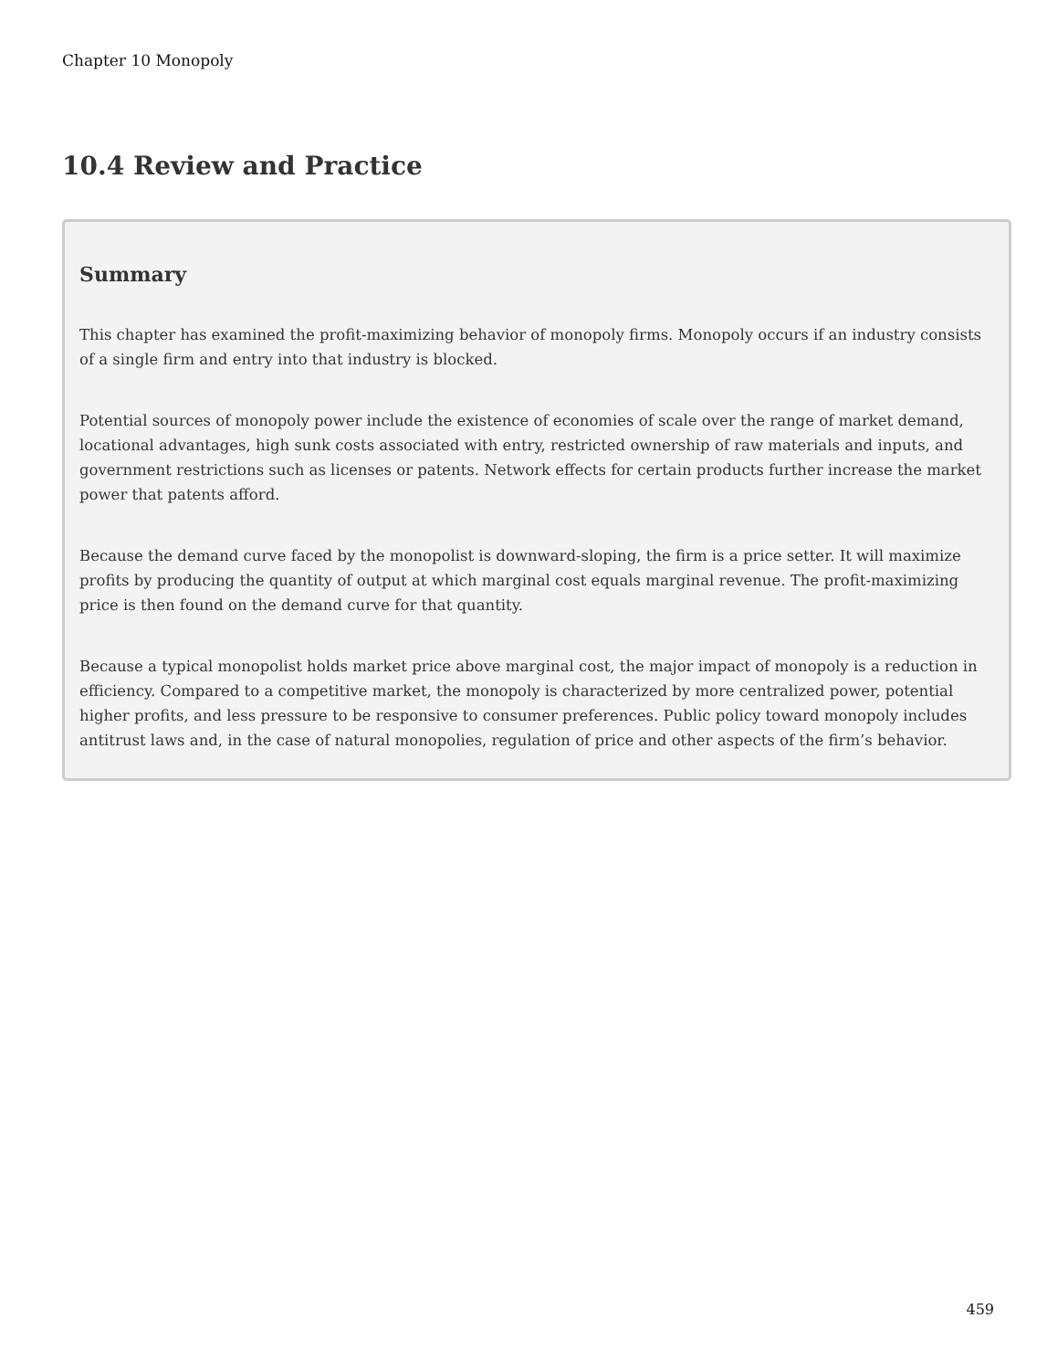Chapter 10 Monopoly
10.4 Review and Practice
Summary
This chapter has examined the profit-maximizing behavior of monopoly firms. Monopoly occurs if an industry consists of a single firm and entry into that industry is blocked.
Potential sources of monopoly power include the existence of economies of scale over the range of market demand, locational advantages, high sunk costs associated with entry, restricted ownership of raw materials and inputs, and government restrictions such as licenses or patents. Network effects for certain products further increase the market power that patents afford.
Because the demand curve faced by the monopolist is downward-sloping, the firm is a price setter. It will maximize profits by producing the quantity of output at which marginal cost equals marginal revenue. The profit-maximizing price is then found on the demand curve for that quantity.
Because a typical monopolist holds market price above marginal cost, the major impact of monopoly is a reduction in efficiency. Compared to a competitive market, the monopoly is characterized by more centralized power, potential higher profits, and less pressure to be responsive to consumer preferences. Public policy toward monopoly includes antitrust laws and, in the case of natural monopolies, regulation of price and other aspects of the firm’s behavior.
459